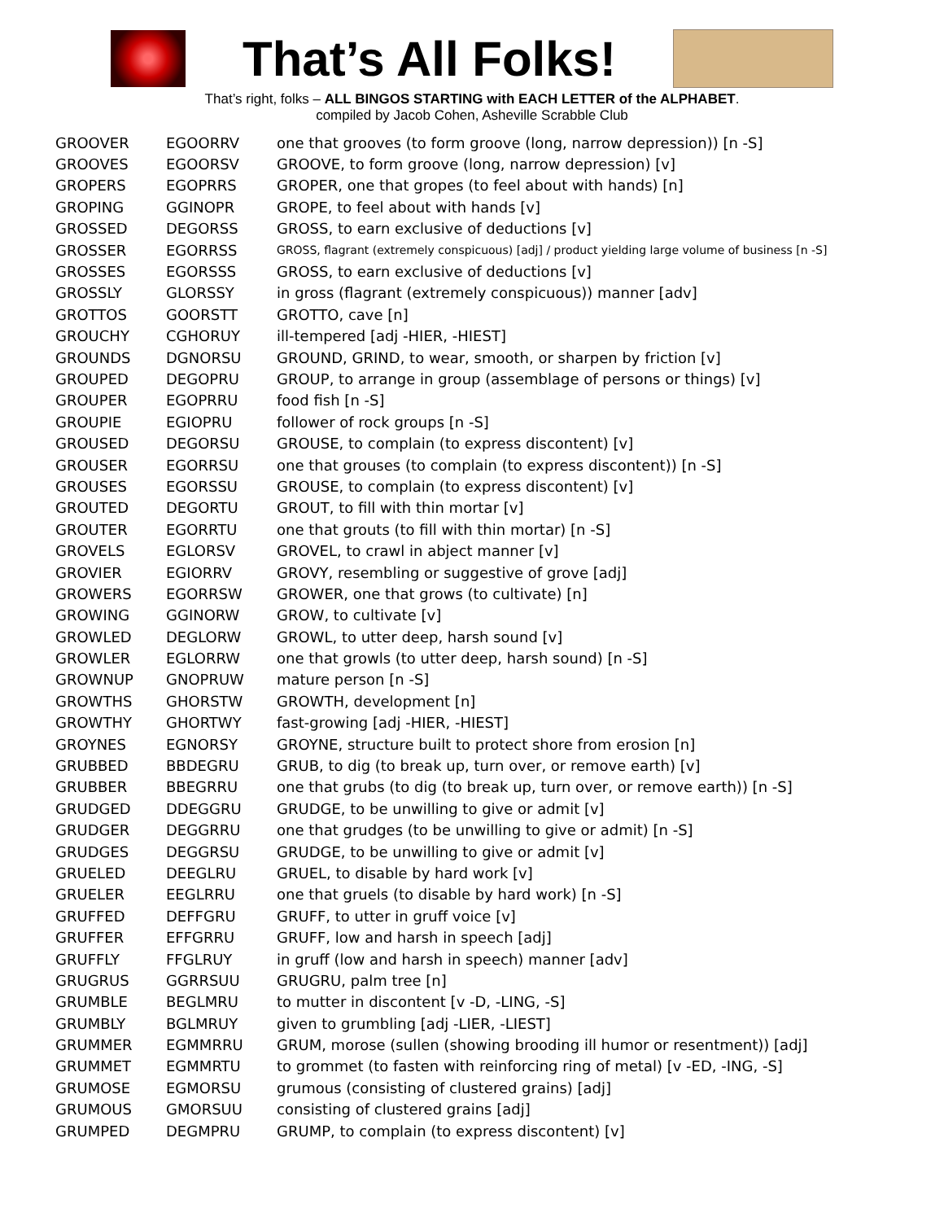That’s All Folks!
That’s right, folks – ALL BINGOS STARTING with EACH LETTER of the ALPHABET.
compiled by Jacob Cohen, Asheville Scrabble Club
| GROOVER | EGOORRV | one that grooves (to form groove (long, narrow depression)) [n -S] |
| GROOVES | EGOORSV | GROOVE, to form groove (long, narrow depression) [v] |
| GROPERS | EGOPRRS | GROPER, one that gropes (to feel about with hands) [n] |
| GROPING | GGINOPR | GROPE, to feel about with hands [v] |
| GROSSED | DEGORSS | GROSS, to earn exclusive of deductions [v] |
| GROSSER | EGORRSS | GROSS, flagrant (extremely conspicuous) [adj] / product yielding large volume of business [n -S] |
| GROSSES | EGORSSS | GROSS, to earn exclusive of deductions [v] |
| GROSSLY | GLORSSY | in gross (flagrant (extremely conspicuous)) manner [adv] |
| GROTTOS | GOORSTT | GROTTO, cave [n] |
| GROUCHY | CGHORUY | ill-tempered [adj -HIER, -HIEST] |
| GROUNDS | DGNORSU | GROUND, GRIND, to wear, smooth, or sharpen by friction [v] |
| GROUPED | DEGOPRU | GROUP, to arrange in group (assemblage of persons or things) [v] |
| GROUPER | EGOPRRU | food fish [n -S] |
| GROUPIE | EGIOPRU | follower of rock groups [n -S] |
| GROUSED | DEGORSU | GROUSE, to complain (to express discontent) [v] |
| GROUSER | EGORRSU | one that grouses (to complain (to express discontent)) [n -S] |
| GROUSES | EGORSSU | GROUSE, to complain (to express discontent) [v] |
| GROUTED | DEGORTU | GROUT, to fill with thin mortar [v] |
| GROUTER | EGORRTU | one that grouts (to fill with thin mortar) [n -S] |
| GROVELS | EGLORSV | GROVEL, to crawl in abject manner [v] |
| GROVIER | EGIORRV | GROVY, resembling or suggestive of grove [adj] |
| GROWERS | EGORRSW | GROWER, one that grows (to cultivate) [n] |
| GROWING | GGINORW | GROW, to cultivate [v] |
| GROWLED | DEGLORW | GROWL, to utter deep, harsh sound [v] |
| GROWLER | EGLORRW | one that growls (to utter deep, harsh sound) [n -S] |
| GROWNUP | GNOPRUW | mature person [n -S] |
| GROWTHS | GHORSTW | GROWTH, development [n] |
| GROWTHY | GHORTWY | fast-growing [adj -HIER, -HIEST] |
| GROYNES | EGNORSY | GROYNE, structure built to protect shore from erosion [n] |
| GRUBBED | BBDEGRU | GRUB, to dig (to break up, turn over, or remove earth) [v] |
| GRUBBER | BBEGRRU | one that grubs (to dig (to break up, turn over, or remove earth)) [n -S] |
| GRUDGED | DDEGGRU | GRUDGE, to be unwilling to give or admit [v] |
| GRUDGER | DEGGRRU | one that grudges (to be unwilling to give or admit) [n -S] |
| GRUDGES | DEGGRSU | GRUDGE, to be unwilling to give or admit [v] |
| GRUELED | DEEGLRU | GRUEL, to disable by hard work [v] |
| GRUELER | EEGLRRU | one that gruels (to disable by hard work) [n -S] |
| GRUFFED | DEFFGRU | GRUFF, to utter in gruff voice [v] |
| GRUFFER | EFFGRRU | GRUFF, low and harsh in speech [adj] |
| GRUFFLY | FFGLRUY | in gruff (low and harsh in speech) manner [adv] |
| GRUGRUS | GGRRSUU | GRUGRU, palm tree [n] |
| GRUMBLE | BEGLMRU | to mutter in discontent [v -D, -LING, -S] |
| GRUMBLY | BGLMRUY | given to grumbling [adj -LIER, -LIEST] |
| GRUMMER | EGMMRRU | GRUM, morose (sullen (showing brooding ill humor or resentment)) [adj] |
| GRUMMET | EGMMRTU | to grommet (to fasten with reinforcing ring of metal) [v -ED, -ING, -S] |
| GRUMOSE | EGMORSU | grumous (consisting of clustered grains) [adj] |
| GRUMOUS | GMORSUU | consisting of clustered grains [adj] |
| GRUMPED | DEGMPRU | GRUMP, to complain (to express discontent) [v] |